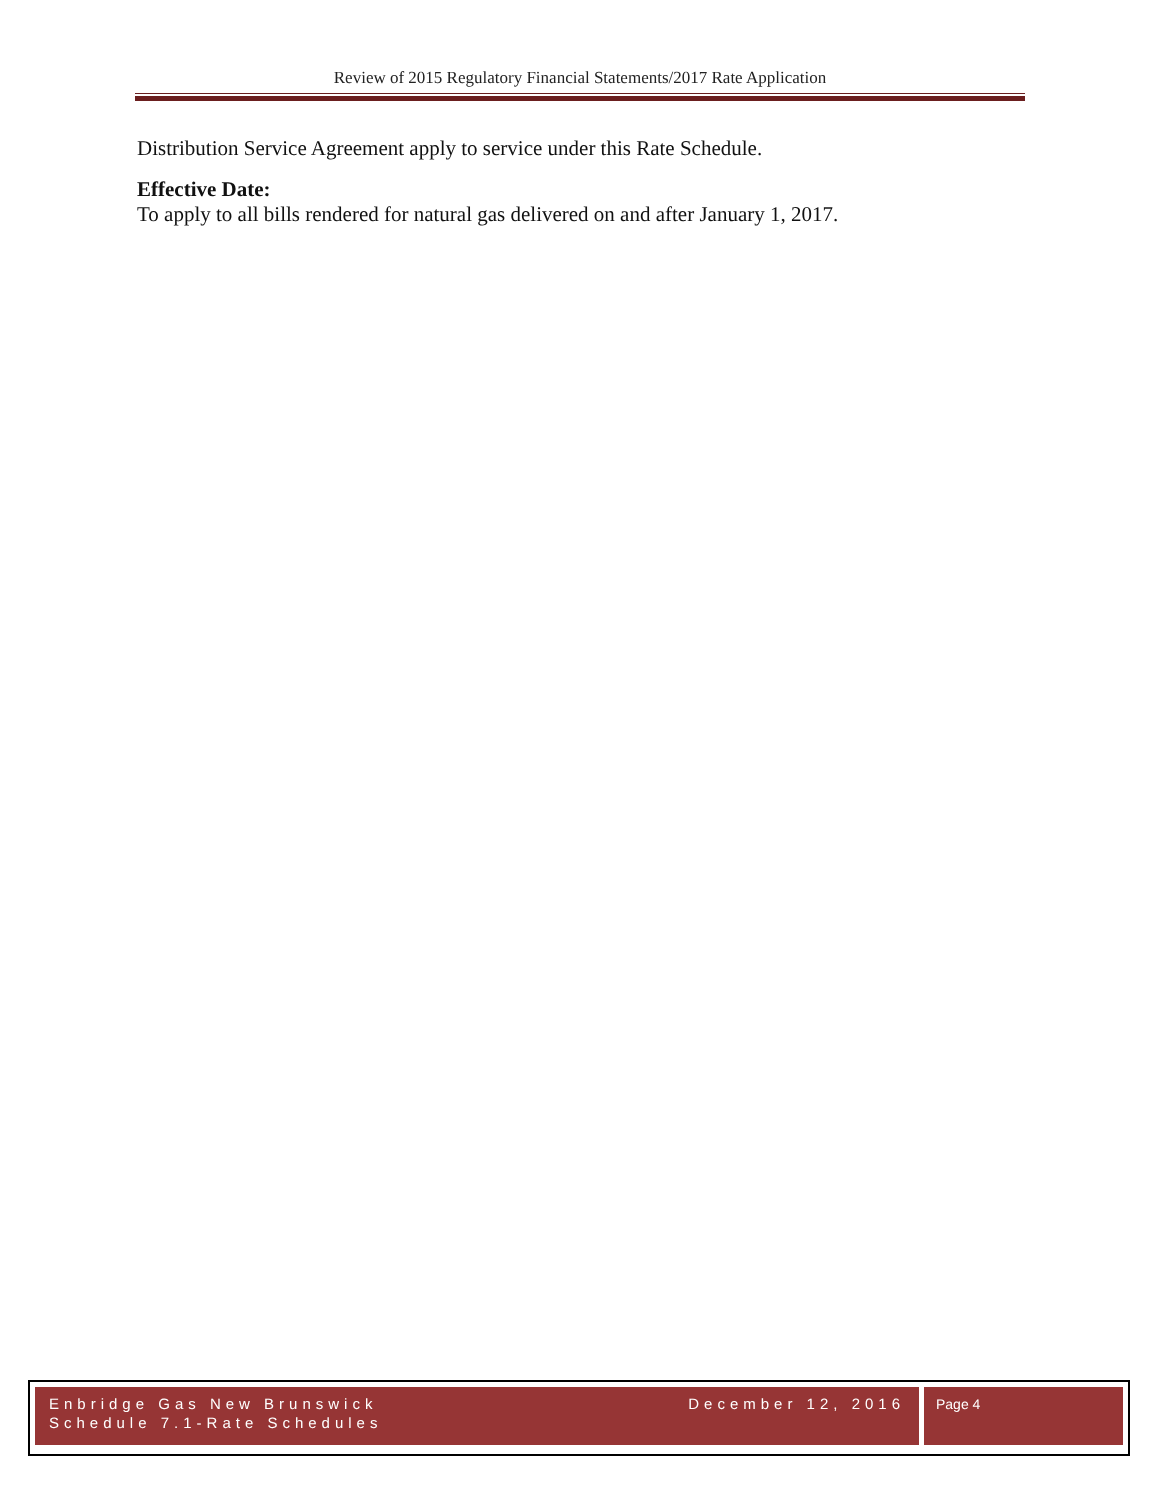Review of 2015 Regulatory Financial Statements/2017 Rate Application
Distribution Service Agreement apply to service under this Rate Schedule.
Effective Date:
To apply to all bills rendered for natural gas delivered on and after January 1, 2017.
Enbridge Gas New Brunswick December 12, 2016
Schedule 7.1-Rate Schedules
Page 4